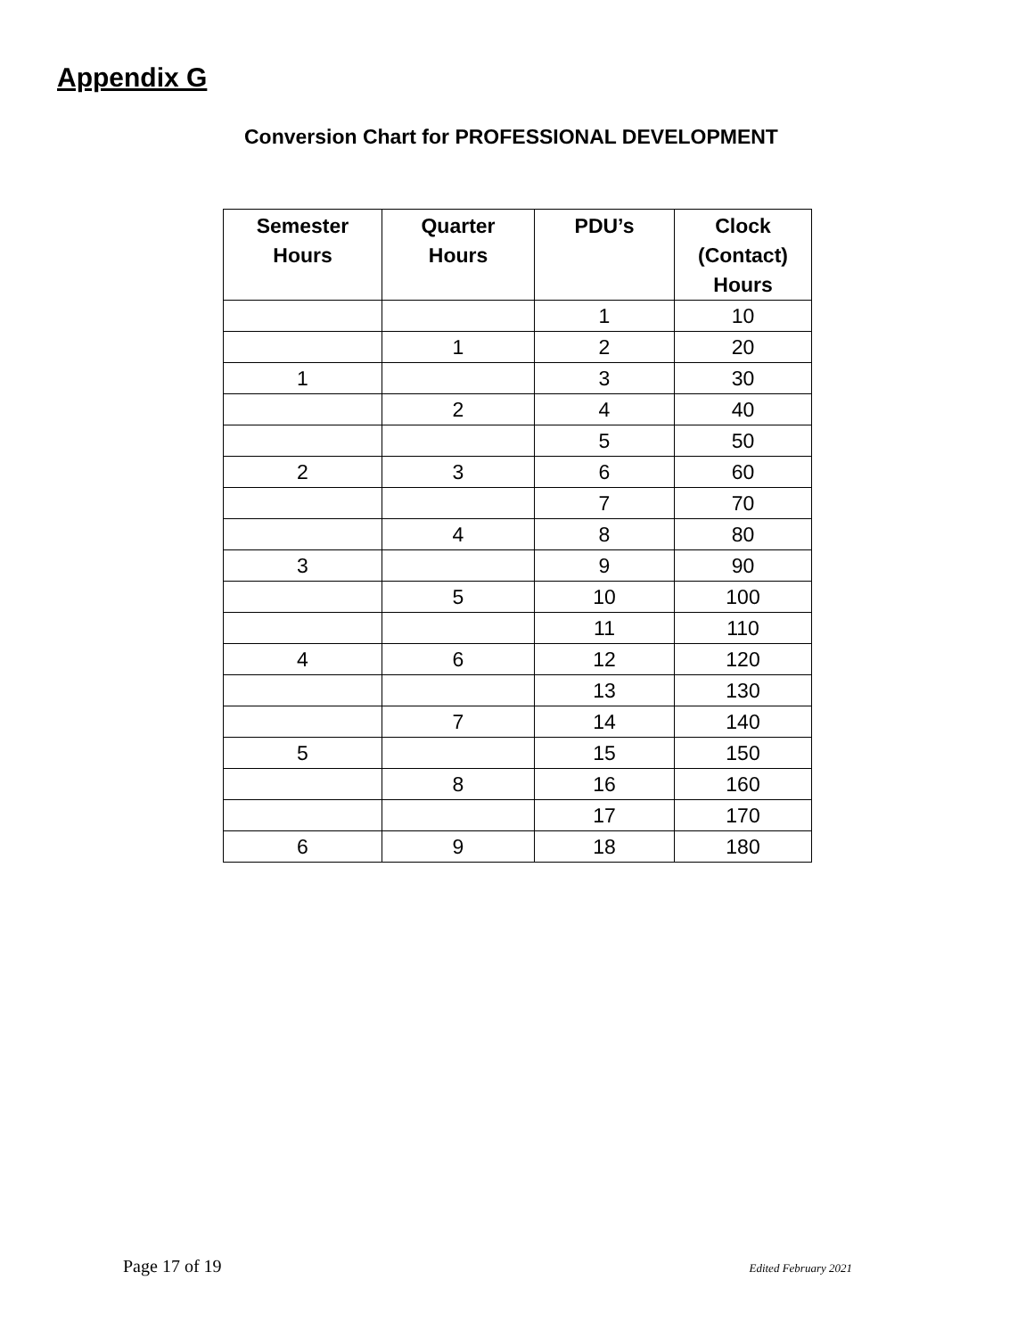Appendix G
Conversion Chart for PROFESSIONAL DEVELOPMENT
| Semester Hours | Quarter Hours | PDU’s | Clock (Contact) Hours |
| --- | --- | --- | --- |
| | | 1 | 10 |
| | 1 | 2 | 20 |
| 1 | | 3 | 30 |
| | 2 | 4 | 40 |
| | | 5 | 50 |
| 2 | 3 | 6 | 60 |
| | | 7 | 70 |
| | 4 | 8 | 80 |
| 3 | | 9 | 90 |
| | 5 | 10 | 100 |
| | | 11 | 110 |
| 4 | 6 | 12 | 120 |
| | | 13 | 130 |
| | 7 | 14 | 140 |
| 5 | | 15 | 150 |
| | 8 | 16 | 160 |
| | | 17 | 170 |
| 6 | 9 | 18 | 180 |
Page 17 of 19 Edited February 2021